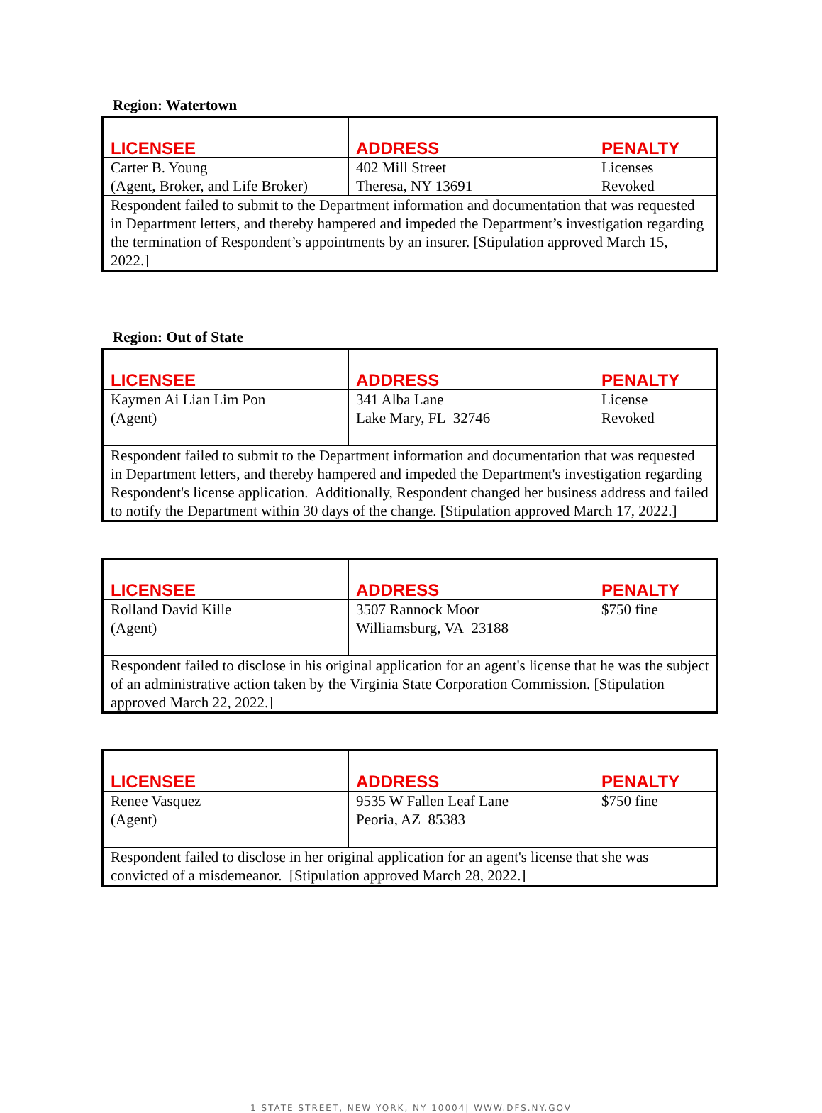Region: Watertown
| LICENSEE | ADDRESS | PENALTY |
| --- | --- | --- |
| Carter B. Young (Agent, Broker, and Life Broker) | 402 Mill Street Theresa, NY 13691 | Licenses Revoked |
| Respondent failed to submit to the Department information and documentation that was requested in Department letters, and thereby hampered and impeded the Department’s investigation regarding the termination of Respondent’s appointments by an insurer. [Stipulation approved March 15, 2022.] | | |
Region: Out of State
| LICENSEE | ADDRESS | PENALTY |
| --- | --- | --- |
| Kaymen Ai Lian Lim Pon (Agent) | 341 Alba Lane Lake Mary, FL 32746 | License Revoked |
| Respondent failed to submit to the Department information and documentation that was requested in Department letters, and thereby hampered and impeded the Department's investigation regarding Respondent's license application. Additionally, Respondent changed her business address and failed to notify the Department within 30 days of the change. [Stipulation approved March 17, 2022.] | | |
| LICENSEE | ADDRESS | PENALTY |
| --- | --- | --- |
| Rolland David Kille (Agent) | 3507 Rannock Moor Williamsburg, VA 23188 | $750 fine |
| Respondent failed to disclose in his original application for an agent's license that he was the subject of an administrative action taken by the Virginia State Corporation Commission. [Stipulation approved March 22, 2022.] | | |
| LICENSEE | ADDRESS | PENALTY |
| --- | --- | --- |
| Renee Vasquez (Agent) | 9535 W Fallen Leaf Lane Peoria, AZ 85383 | $750 fine |
| Respondent failed to disclose in her original application for an agent's license that she was convicted of a misdemeanor. [Stipulation approved March 28, 2022.] | | |
1 STATE STREET, NEW YORK, NY 10004| WWW.DFS.NY.GOV